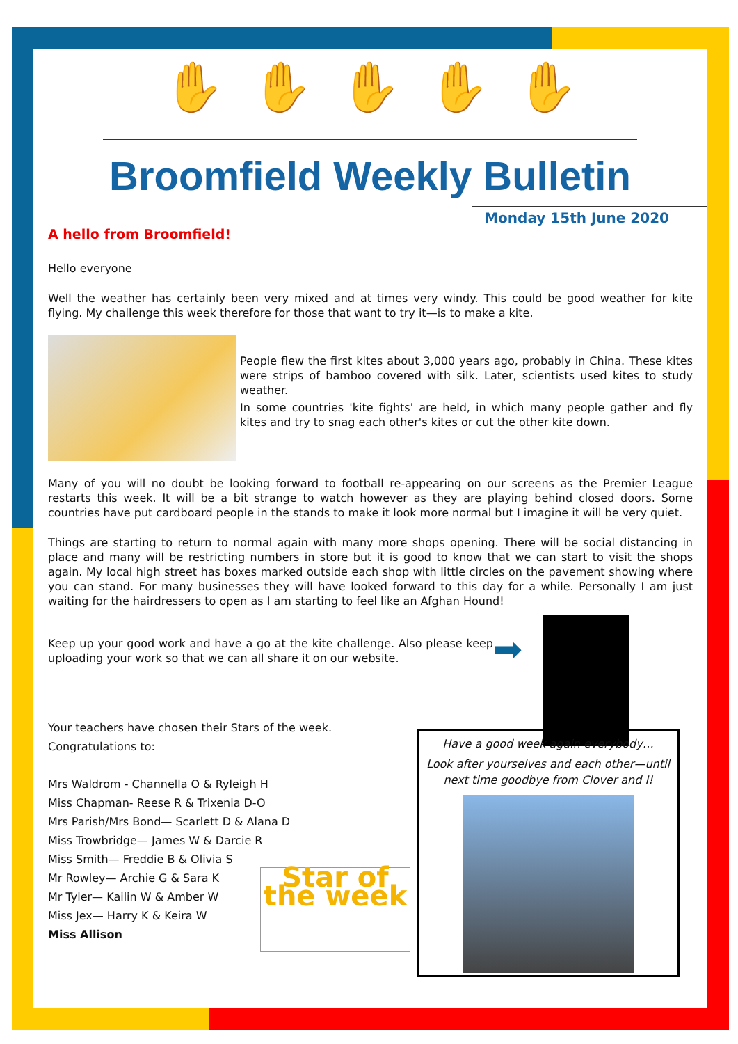✋ ✋ ✋ ✋ ✋
Broomfield Weekly Bulletin
Monday 15th June 2020
A hello from Broomfield!
Hello everyone
Well the weather has certainly been very mixed and at times very windy. This could be good weather for kite flying. My challenge this week therefore for those that want to try it—is to make a kite.
People flew the first kites about 3,000 years ago, probably in China. These kites were strips of bamboo covered with silk. Later, scientists used kites to study weather.
In some countries 'kite fights' are held, in which many people gather and fly kites and try to snag each other's kites or cut the other kite down.
Many of you will no doubt be looking forward to football re-appearing on our screens as the Premier League restarts this week. It will be a bit strange to watch however as they are playing behind closed doors. Some countries have put cardboard people in the stands to make it look more normal but I imagine it will be very quiet.
Things are starting to return to normal again with many more shops opening. There will be social distancing in place and many will be restricting numbers in store but it is good to know that we can start to visit the shops again. My local high street has boxes marked outside each shop with little circles on the pavement showing where you can stand. For many businesses they will have looked forward to this day for a while. Personally I am just waiting for the hairdressers to open as I am starting to feel like an Afghan Hound!
Keep up your good work and have a go at the kite challenge. Also please keep uploading your work so that we can all share it on our website.
➡
Your teachers have chosen their Stars of the week.
Congratulations to:
Mrs Waldrom - Channella O & Ryleigh H
Miss Chapman- Reese R & Trixenia D-O
Mrs Parish/Mrs Bond— Scarlett D & Alana D
Miss Trowbridge— James W & Darcie R
Miss Smith— Freddie B & Olivia S
Mr Rowley— Archie G & Sara K
Mr Tyler— Kailin W & Amber W
Miss Jex— Harry K & Keira W
Miss Allison
Star of the week
Have a good week again everybody…
Look after yourselves and each other—until next time goodbye from Clover and I!